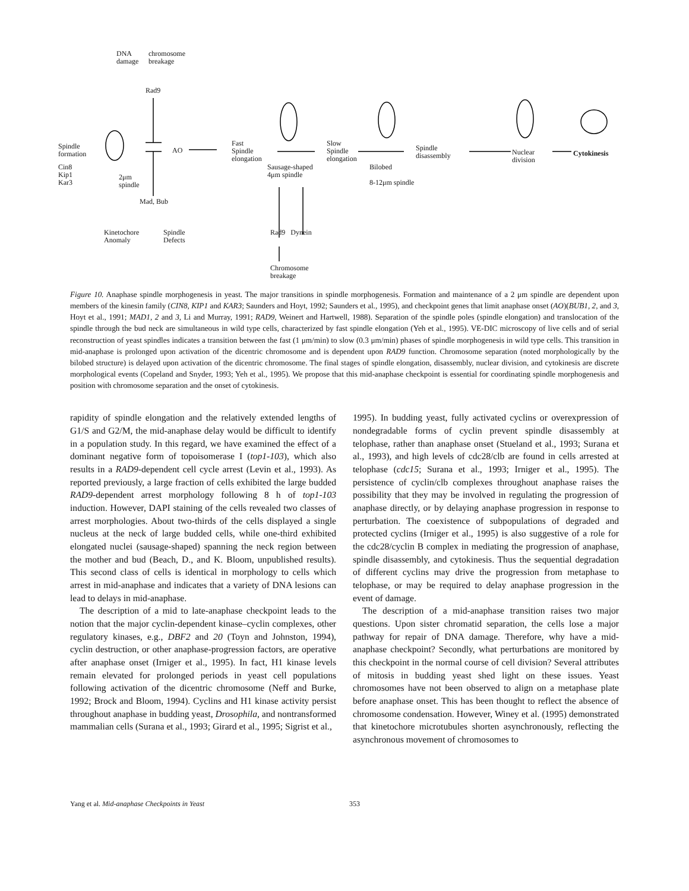DNA
damage
chromosome
breakage
Rad9
Spindle
formation
Cin8
Kip1
Kar3
2μm
spindle
AO
Fast
Spindle
elongation
Sausage-shaped
4μm spindle
Slow
Spindle
elongation
Bilobed
8-12μm spindle
Spindle
disassembly
Nuclear
division
Cytokinesis
Mad, Bub
Kinetochore
Anomaly
Spindle
Defects
Rad9 Dynein
Chromosome
breakage
Figure 10. Anaphase spindle morphogenesis in yeast. The major transitions in spindle morphogenesis. Formation and maintenance of a 2 μm spindle are dependent upon members of the kinesin family (CIN8, KIP1 and KAR3; Saunders and Hoyt, 1992; Saunders et al., 1995), and checkpoint genes that limit anaphase onset (AO)(BUB1, 2, and 3, Hoyt et al., 1991; MAD1, 2 and 3, Li and Murray, 1991; RAD9, Weinert and Hartwell, 1988). Separation of the spindle poles (spindle elongation) and translocation of the spindle through the bud neck are simultaneous in wild type cells, characterized by fast spindle elongation (Yeh et al., 1995). VE-DIC microscopy of live cells and of serial reconstruction of yeast spindles indicates a transition between the fast (1 μm/min) to slow (0.3 μm/min) phases of spindle morphogenesis in wild type cells. This transition in mid-anaphase is prolonged upon activation of the dicentric chromosome and is dependent upon RAD9 function. Chromosome separation (noted morphologically by the bilobed structure) is delayed upon activation of the dicentric chromosome. The final stages of spindle elongation, disassembly, nuclear division, and cytokinesis are discrete morphological events (Copeland and Snyder, 1993; Yeh et al., 1995). We propose that this mid-anaphase checkpoint is essential for coordinating spindle morphogenesis and position with chromosome separation and the onset of cytokinesis.
rapidity of spindle elongation and the relatively extended lengths of G1/S and G2/M, the mid-anaphase delay would be difficult to identify in a population study. In this regard, we have examined the effect of a dominant negative form of topoisomerase I (top1-103), which also results in a RAD9-dependent cell cycle arrest (Levin et al., 1993). As reported previously, a large fraction of cells exhibited the large budded RAD9-dependent arrest morphology following 8 h of top1-103 induction. However, DAPI staining of the cells revealed two classes of arrest morphologies. About two-thirds of the cells displayed a single nucleus at the neck of large budded cells, while one-third exhibited elongated nuclei (sausage-shaped) spanning the neck region between the mother and bud (Beach, D., and K. Bloom, unpublished results). This second class of cells is identical in morphology to cells which arrest in mid-anaphase and indicates that a variety of DNA lesions can lead to delays in mid-anaphase.
The description of a mid to late-anaphase checkpoint leads to the notion that the major cyclin-dependent kinase–cyclin complexes, other regulatory kinases, e.g., DBF2 and 20 (Toyn and Johnston, 1994), cyclin destruction, or other anaphase-progression factors, are operative after anaphase onset (Irniger et al., 1995). In fact, H1 kinase levels remain elevated for prolonged periods in yeast cell populations following activation of the dicentric chromosome (Neff and Burke, 1992; Brock and Bloom, 1994). Cyclins and H1 kinase activity persist throughout anaphase in budding yeast, Drosophila, and nontransformed mammalian cells (Surana et al., 1993; Girard et al., 1995; Sigrist et al.,
1995). In budding yeast, fully activated cyclins or overexpression of nondegradable forms of cyclin prevent spindle disassembly at telophase, rather than anaphase onset (Stueland et al., 1993; Surana et al., 1993), and high levels of cdc28/clb are found in cells arrested at telophase (cdc15; Surana et al., 1993; Irniger et al., 1995). The persistence of cyclin/clb complexes throughout anaphase raises the possibility that they may be involved in regulating the progression of anaphase directly, or by delaying anaphase progression in response to perturbation. The coexistence of subpopulations of degraded and protected cyclins (Irniger et al., 1995) is also suggestive of a role for the cdc28/cyclin B complex in mediating the progression of anaphase, spindle disassembly, and cytokinesis. Thus the sequential degradation of different cyclins may drive the progression from metaphase to telophase, or may be required to delay anaphase progression in the event of damage.
The description of a mid-anaphase transition raises two major questions. Upon sister chromatid separation, the cells lose a major pathway for repair of DNA damage. Therefore, why have a mid-anaphase checkpoint? Secondly, what perturbations are monitored by this checkpoint in the normal course of cell division? Several attributes of mitosis in budding yeast shed light on these issues. Yeast chromosomes have not been observed to align on a metaphase plate before anaphase onset. This has been thought to reflect the absence of chromosome condensation. However, Winey et al. (1995) demonstrated that kinetochore microtubules shorten asynchronously, reflecting the asynchronous movement of chromosomes to
Yang et al. Mid-anaphase Checkpoints in Yeast 353